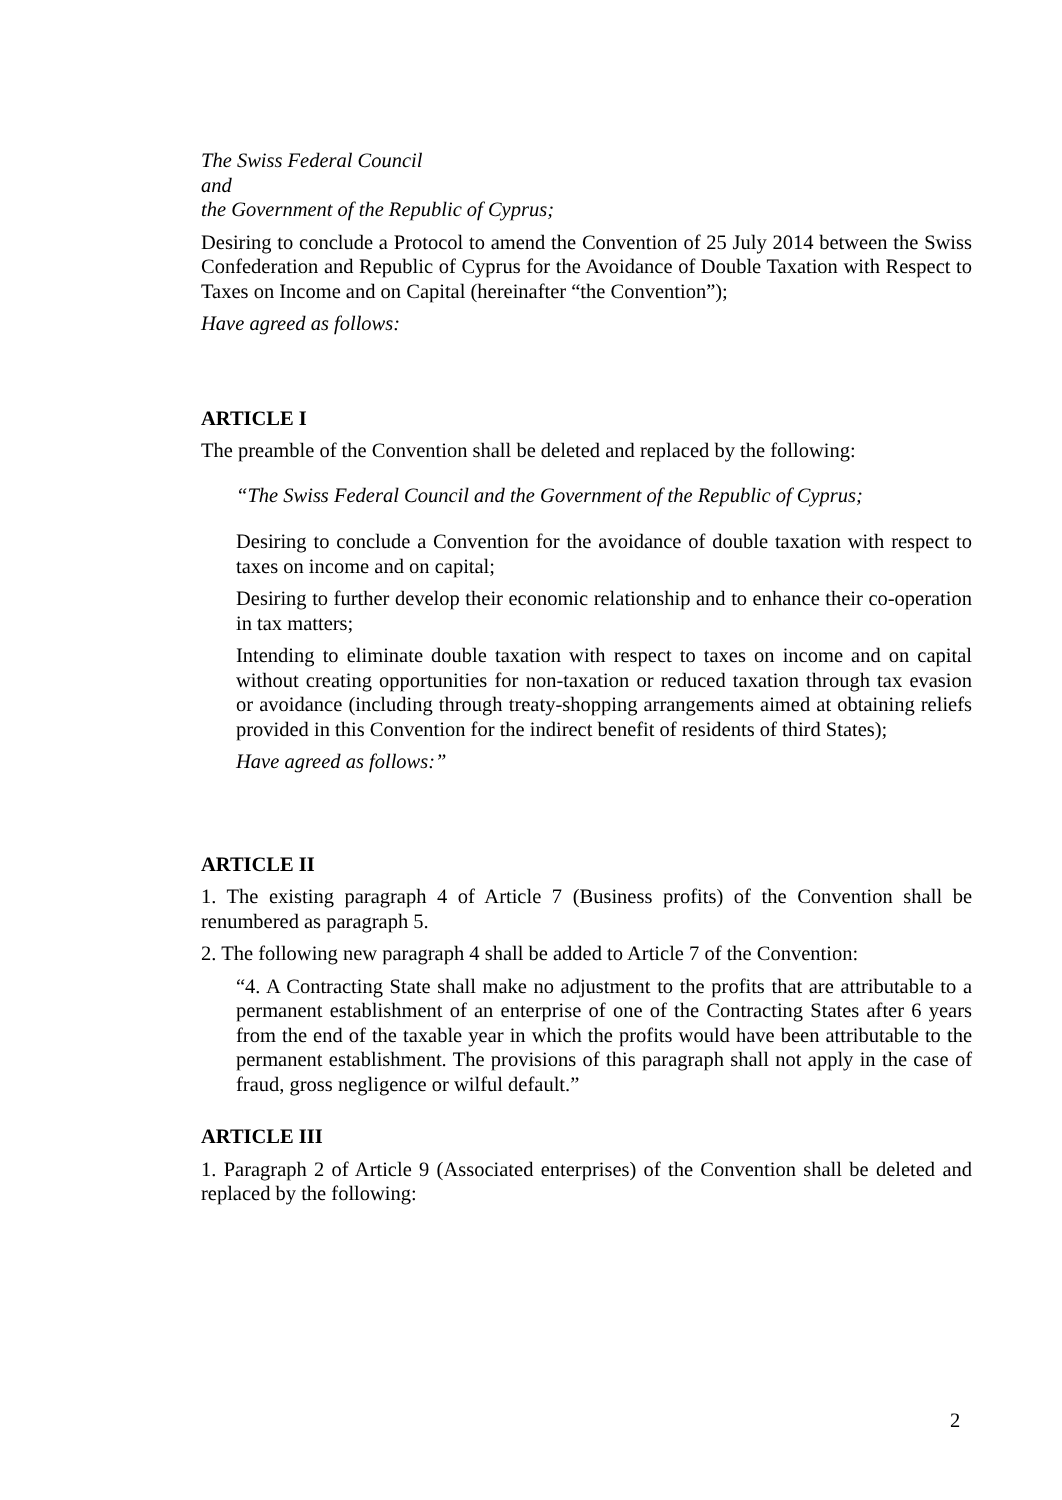The Swiss Federal Council
and
the Government of the Republic of Cyprus;
Desiring to conclude a Protocol to amend the Convention of 25 July 2014 between the Swiss Confederation and Republic of Cyprus for the Avoidance of Double Taxation with Respect to Taxes on Income and on Capital (hereinafter “the Convention”);
Have agreed as follows:
ARTICLE I
The preamble of the Convention shall be deleted and replaced by the following:
“The Swiss Federal Council and the Government of the Republic of Cyprus;
Desiring to conclude a Convention for the avoidance of double taxation with respect to taxes on income and on capital;
Desiring to further develop their economic relationship and to enhance their co-operation in tax matters;
Intending to eliminate double taxation with respect to taxes on income and on capital without creating opportunities for non-taxation or reduced taxation through tax evasion or avoidance (including through treaty-shopping arrangements aimed at obtaining reliefs provided in this Convention for the indirect benefit of residents of third States);
Have agreed as follows:”
ARTICLE II
1. The existing paragraph 4 of Article 7 (Business profits) of the Convention shall be renumbered as paragraph 5.
2. The following new paragraph 4 shall be added to Article 7 of the Convention:
“4. A Contracting State shall make no adjustment to the profits that are attributable to a permanent establishment of an enterprise of one of the Contracting States after 6 years from the end of the taxable year in which the profits would have been attributable to the permanent establishment. The provisions of this paragraph shall not apply in the case of fraud, gross negligence or wilful default.”
ARTICLE III
1. Paragraph 2 of Article 9 (Associated enterprises) of the Convention shall be deleted and replaced by the following:
2